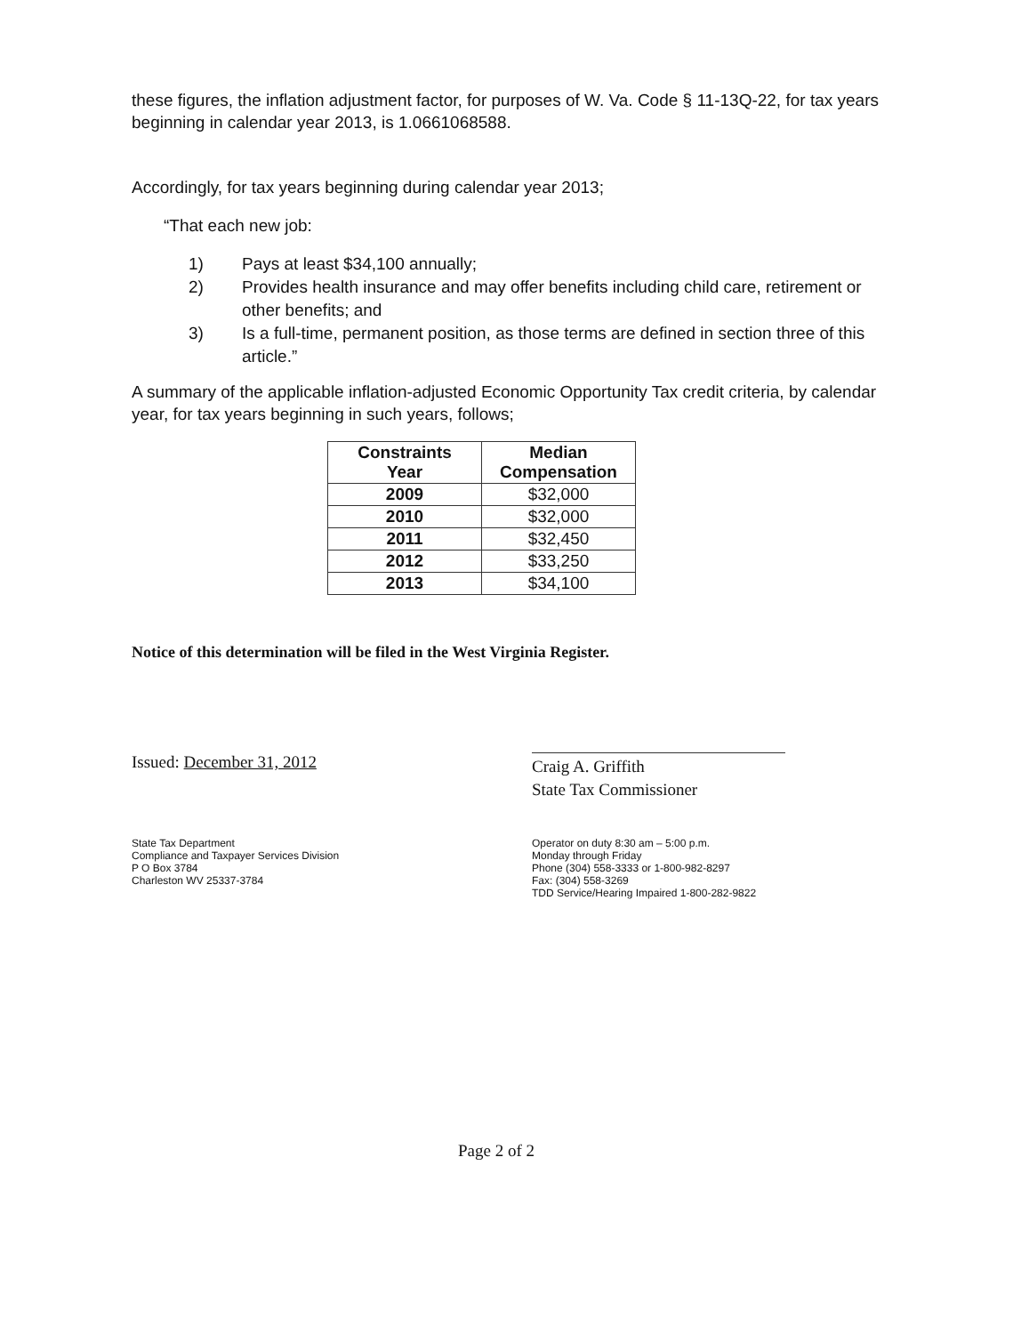these figures, the inflation adjustment factor, for purposes of W. Va. Code § 11-13Q-22, for tax years beginning in calendar year 2013, is 1.0661068588.
Accordingly, for tax years beginning during calendar year 2013;
“That each new job:
1) Pays at least $34,100 annually;
2) Provides health insurance and may offer benefits including child care, retirement or other benefits; and
3) Is a full-time, permanent position, as those terms are defined in section three of this article.”
A summary of the applicable inflation-adjusted Economic Opportunity Tax credit criteria, by calendar year, for tax years beginning in such years, follows;
| Constraints Year | Median Compensation |
| --- | --- |
| 2009 | $32,000 |
| 2010 | $32,000 |
| 2011 | $32,450 |
| 2012 | $33,250 |
| 2013 | $34,100 |
Notice of this determination will be filed in the West Virginia Register.
Issued: December 31, 2012
Craig A. Griffith
State Tax Commissioner
State Tax Department
Compliance and Taxpayer Services Division
P O Box 3784
Charleston WV 25337-3784
Operator on duty 8:30 am – 5:00 p.m.
Monday through Friday
Phone (304) 558-3333 or 1-800-982-8297
Fax: (304) 558-3269
TDD Service/Hearing Impaired 1-800-282-9822
Page 2 of 2